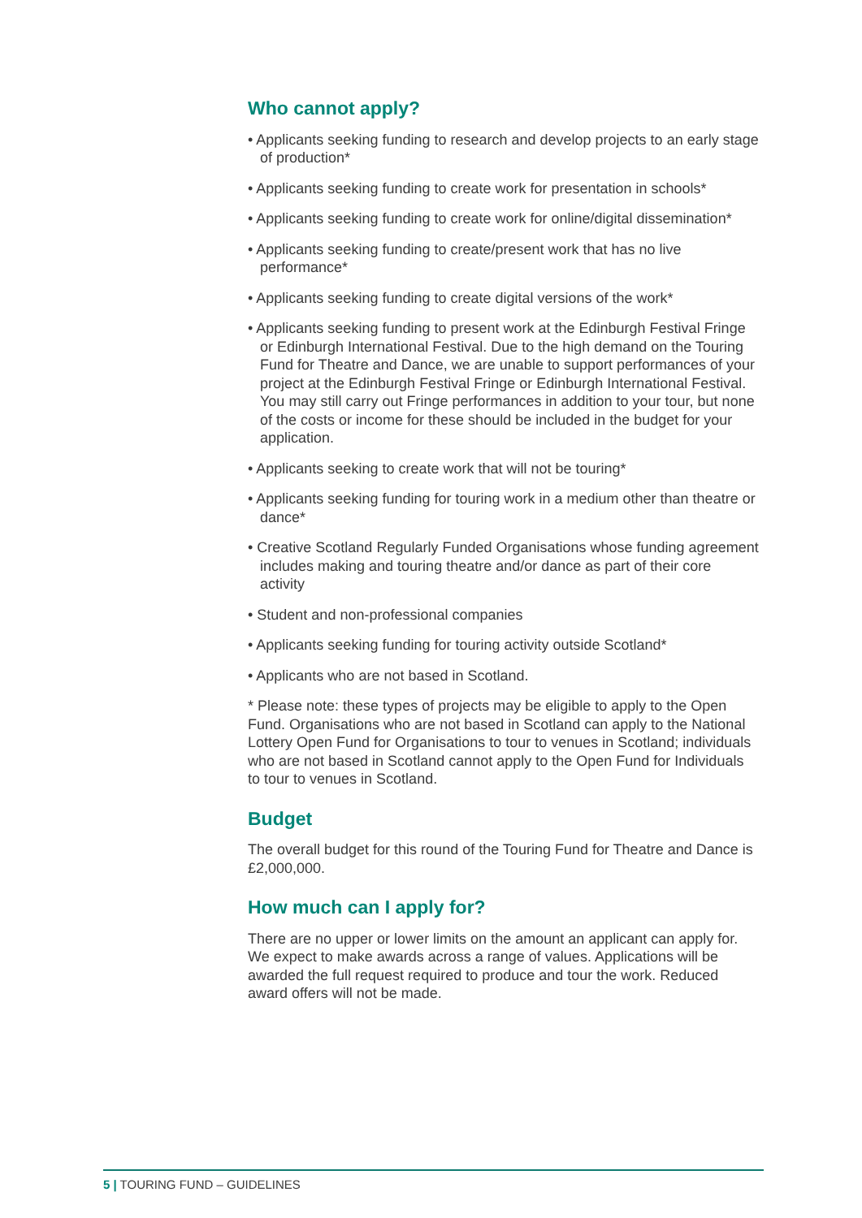Who cannot apply?
• Applicants seeking funding to research and develop projects to an early stage of production*
• Applicants seeking funding to create work for presentation in schools*
• Applicants seeking funding to create work for online/digital dissemination*
• Applicants seeking funding to create/present work that has no live performance*
• Applicants seeking funding to create digital versions of the work*
• Applicants seeking funding to present work at the Edinburgh Festival Fringe or Edinburgh International Festival. Due to the high demand on the Touring Fund for Theatre and Dance, we are unable to support performances of your project at the Edinburgh Festival Fringe or Edinburgh International Festival. You may still carry out Fringe performances in addition to your tour, but none of the costs or income for these should be included in the budget for your application.
• Applicants seeking to create work that will not be touring*
• Applicants seeking funding for touring work in a medium other than theatre or dance*
• Creative Scotland Regularly Funded Organisations whose funding agreement includes making and touring theatre and/or dance as part of their core activity
• Student and non-professional companies
• Applicants seeking funding for touring activity outside Scotland*
• Applicants who are not based in Scotland.
* Please note: these types of projects may be eligible to apply to the Open Fund. Organisations who are not based in Scotland can apply to the National Lottery Open Fund for Organisations to tour to venues in Scotland; individuals who are not based in Scotland cannot apply to the Open Fund for Individuals to tour to venues in Scotland.
Budget
The overall budget for this round of the Touring Fund for Theatre and Dance is £2,000,000.
How much can I apply for?
There are no upper or lower limits on the amount an applicant can apply for. We expect to make awards across a range of values. Applications will be awarded the full request required to produce and tour the work. Reduced award offers will not be made.
5 | TOURING FUND – GUIDELINES